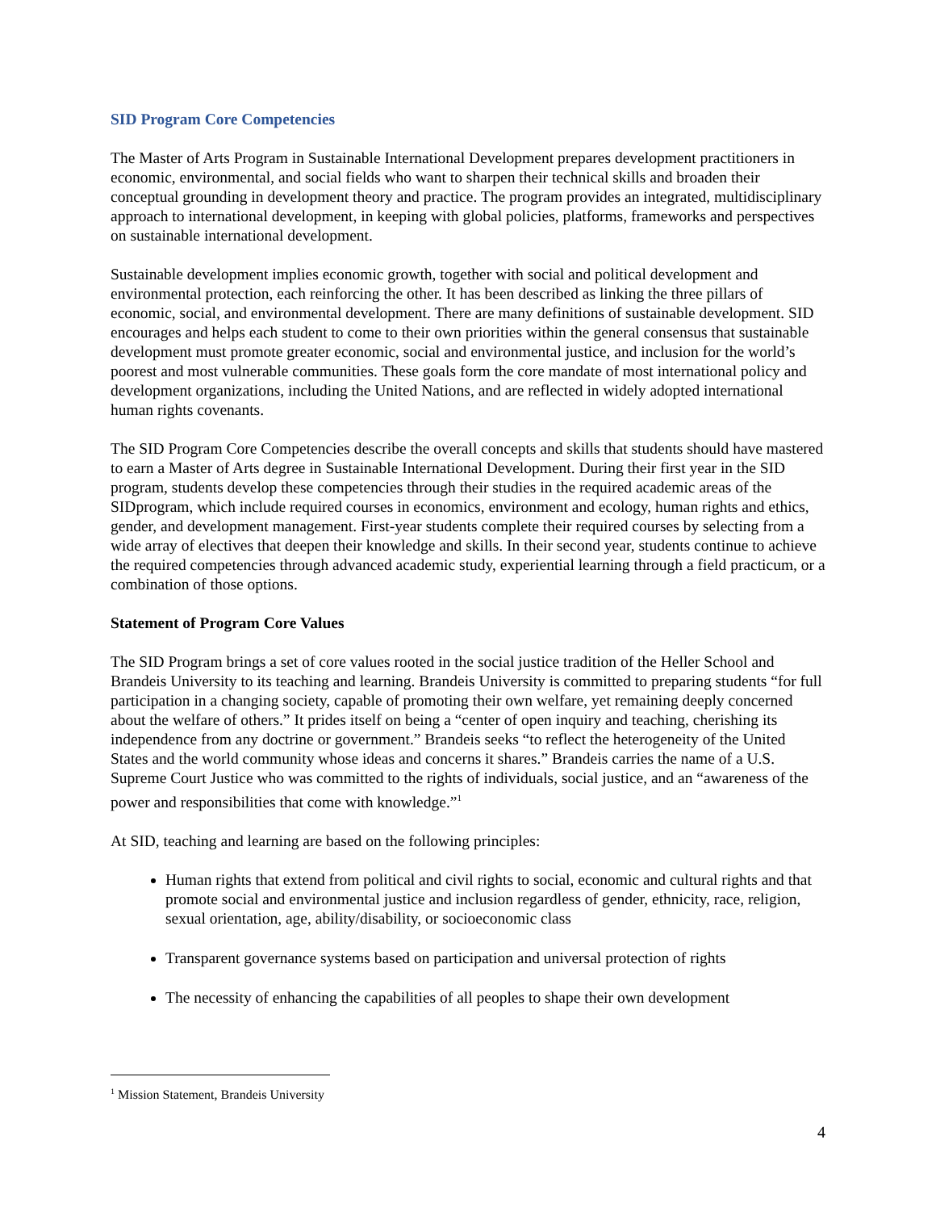SID Program Core Competencies
The Master of Arts Program in Sustainable International Development prepares development practitioners in economic, environmental, and social fields who want to sharpen their technical skills and broaden their conceptual grounding in development theory and practice. The program provides an integrated, multidisciplinary approach to international development, in keeping with global policies, platforms, frameworks and perspectives on sustainable international development.
Sustainable development implies economic growth, together with social and political development and environmental protection, each reinforcing the other. It has been described as linking the three pillars of economic, social, and environmental development. There are many definitions of sustainable development. SID encourages and helps each student to come to their own priorities within the general consensus that sustainable development must promote greater economic, social and environmental justice, and inclusion for the world’s poorest and most vulnerable communities. These goals form the core mandate of most international policy and development organizations, including the United Nations, and are reflected in widely adopted international human rights covenants.
The SID Program Core Competencies describe the overall concepts and skills that students should have mastered to earn a Master of Arts degree in Sustainable International Development. During their first year in the SID program, students develop these competencies through their studies in the required academic areas of the SIDprogram, which include required courses in economics, environment and ecology, human rights and ethics, gender, and development management. First-year students complete their required courses by selecting from a wide array of electives that deepen their knowledge and skills. In their second year, students continue to achieve the required competencies through advanced academic study, experiential learning through a field practicum, or a combination of those options.
Statement of Program Core Values
The SID Program brings a set of core values rooted in the social justice tradition of the Heller School and Brandeis University to its teaching and learning. Brandeis University is committed to preparing students “for full participation in a changing society, capable of promoting their own welfare, yet remaining deeply concerned about the welfare of others.” It prides itself on being a “center of open inquiry and teaching, cherishing its independence from any doctrine or government.” Brandeis seeks “to reflect the heterogeneity of the United States and the world community whose ideas and concerns it shares.” Brandeis carries the name of a U.S. Supreme Court Justice who was committed to the rights of individuals, social justice, and an “awareness of the power and responsibilities that come with knowledge.”<sup>1</sup>
At SID, teaching and learning are based on the following principles:
Human rights that extend from political and civil rights to social, economic and cultural rights and that promote social and environmental justice and inclusion regardless of gender, ethnicity, race, religion, sexual orientation, age, ability/disability, or socioeconomic class
Transparent governance systems based on participation and universal protection of rights
The necessity of enhancing the capabilities of all peoples to shape their own development
<sup>1</sup> Mission Statement, Brandeis University
4